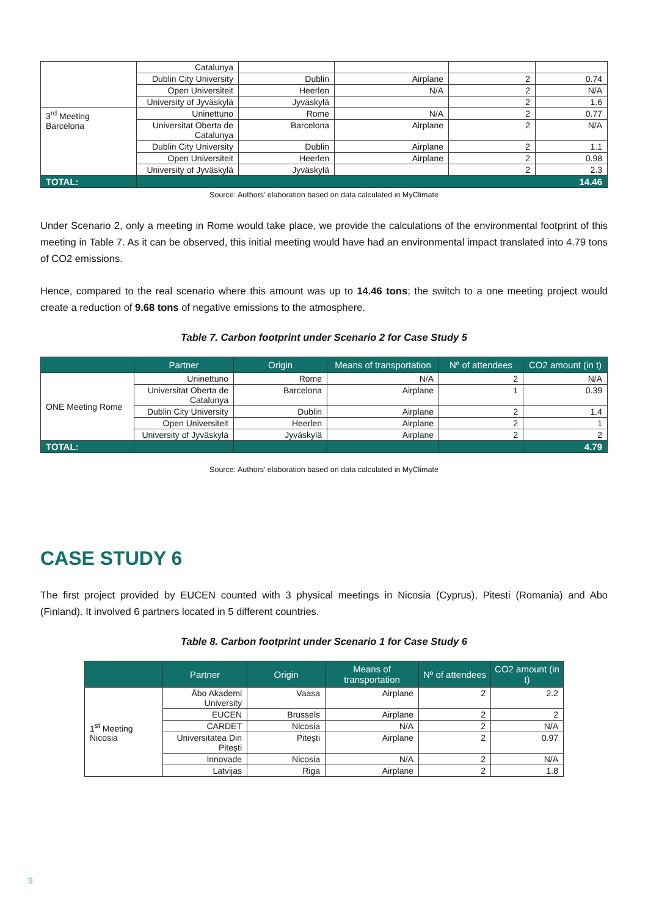| | Catalunya | | | | |
| | Dublin City University | Dublin | Airplane | 2 | 0.74 |
| | Open Universiteit | Heerlen | N/A | 2 | N/A |
| | University of Jyväskylä | Jyväskylä | | 2 | 1.6 |
| 3<sup>rd</sup> Meeting Barcelona | Uninettuno | Rome | N/A | 2 | 0.77 |
| | Universitat Oberta de Catalunya | Barcelona | Airplane | 2 | N/A |
| | Dublin City University | Dublin | Airplane | 2 | 1.1 |
| | Open Universiteit | Heerlen | Airplane | 2 | 0.98 |
| | University of Jyväskylä | Jyväskylä | | 2 | 2.3 |
| TOTAL: | 14.46 | | | | |
Source: Authors’ elaboration based on data calculated in MyClimate
Under Scenario 2, only a meeting in Rome would take place, we provide the calculations of the environmental footprint of this meeting in Table 7. As it can be observed, this initial meeting would have had an environmental impact translated into 4.79 tons of CO2 emissions.
Hence, compared to the real scenario where this amount was up to 14.46 tons; the switch to a one meeting project would create a reduction of 9.68 tons of negative emissions to the atmosphere.
Table 7. Carbon footprint under Scenario 2 for Case Study 5
| | Partner | Origin | Means of transportation | Nº of attendees | CO2 amount (in t) |
| --- | --- | --- | --- | --- | --- |
| ONE Meeting Rome | Uninettuno | Rome | N/A | 2 | N/A |
| | Universitat Oberta de Catalunya | Barcelona | Airplane | 1 | 0.39 |
| | Dublin City University | Dublin | Airplane | 2 | 1.4 |
| | Open Universiteit | Heerlen | Airplane | 2 | 1 |
| | University of Jyväskylä | Jyväskylä | Airplane | 2 | 2 |
| TOTAL: | | | | | 4.79 |
Source: Authors’ elaboration based on data calculated in MyClimate
CASE STUDY 6
The first project provided by EUCEN counted with 3 physical meetings in Nicosia (Cyprus), Pitesti (Romania) and Abo (Finland). It involved 6 partners located in 5 different countries.
Table 8. Carbon footprint under Scenario 1 for Case Study 6
| | Partner | Origin | Means of transportation | Nº of attendees | CO2 amount (in t) |
| --- | --- | --- | --- | --- | --- |
| 1<sup>st</sup> Meeting Nicosia | Åbo Akademi University | Vaasa | Airplane | 2 | 2.2 |
| | EUCEN | Brussels | Airplane | 2 | 2 |
| | CARDET | Nicosia | N/A | 2 | N/A |
| | Universitatea Din Pitești | Pitești | Airplane | 2 | 0.97 |
| | Innovade | Nicosia | N/A | 2 | N/A |
| | Latvijas | Riga | Airplane | 2 | 1.8 |
9